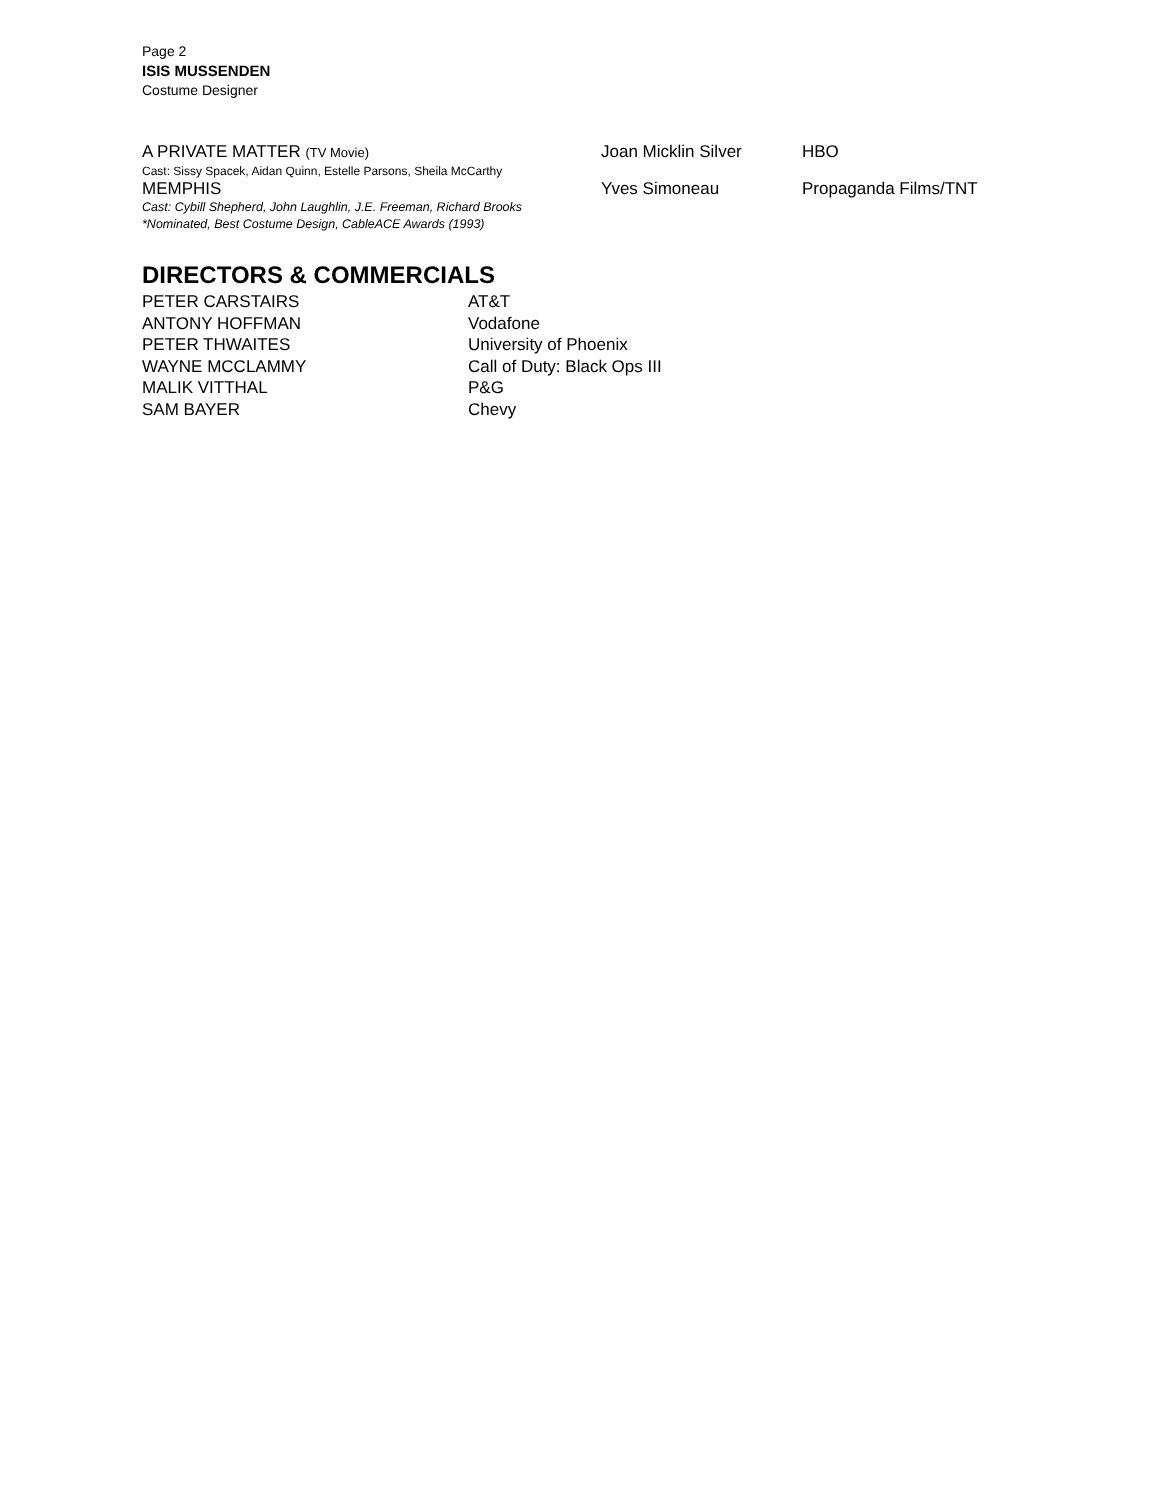Page 2
ISIS MUSSENDEN
Costume Designer
A PRIVATE MATTER (TV Movie) Joan Micklin Silver HBO
Cast: Sissy Spacek, Aidan Quinn, Estelle Parsons, Sheila McCarthy
MEMPHIS Yves Simoneau Propaganda Films/TNT
Cast: Cybill Shepherd, John Laughlin, J.E. Freeman, Richard Brooks
*Nominated, Best Costume Design, CableACE Awards (1993)
DIRECTORS & COMMERCIALS
PETER CARSTAIRS AT&T
ANTONY HOFFMAN Vodafone
PETER THWAITES University of Phoenix
WAYNE MCCLAMMY Call of Duty: Black Ops III
MALIK VITTHAL P&G
SAM BAYER Chevy